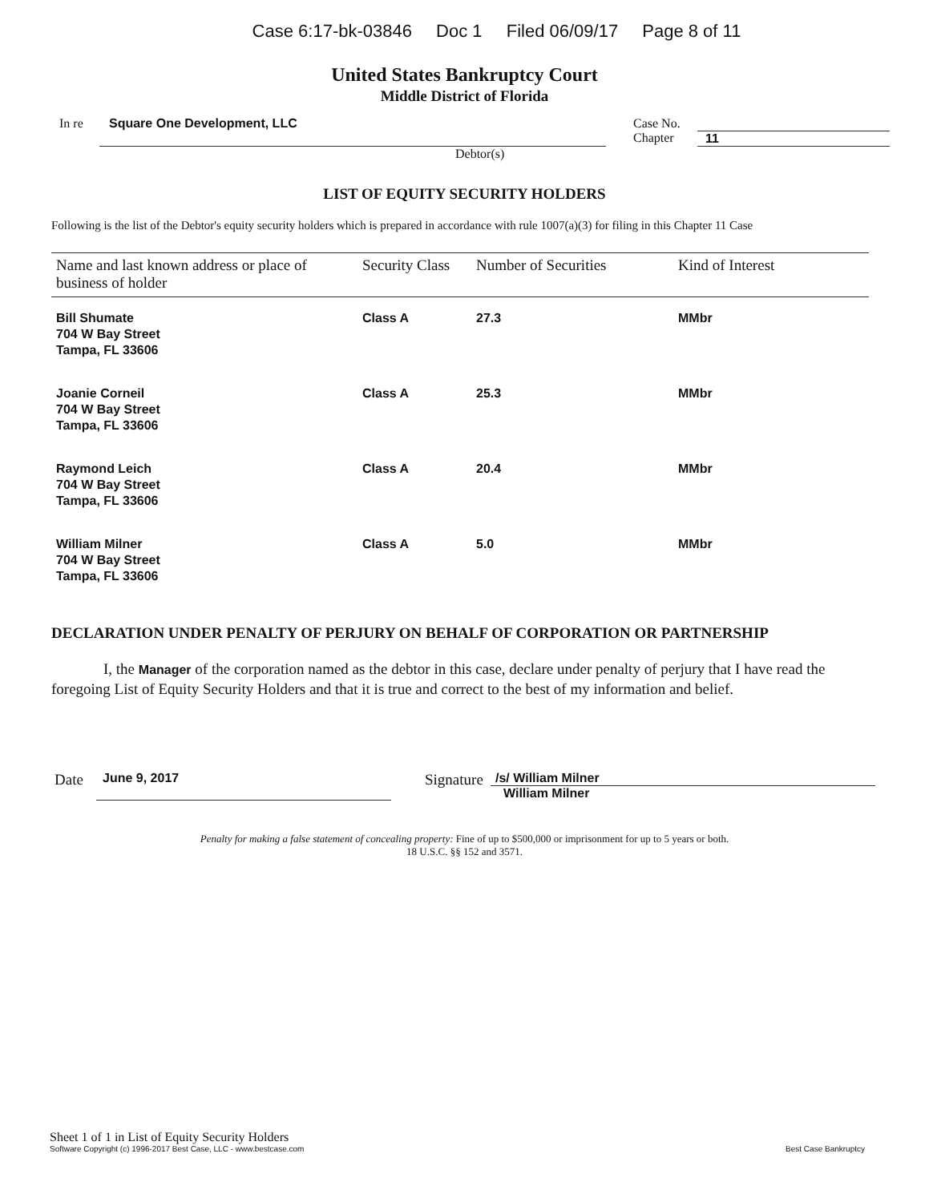Case 6:17-bk-03846 Doc 1 Filed 06/09/17 Page 8 of 11
United States Bankruptcy Court
Middle District of Florida
In re Square One Development, LLC Case No.
Chapter
11
Debtor(s)
LIST OF EQUITY SECURITY HOLDERS
Following is the list of the Debtor's equity security holders which is prepared in accordance with rule 1007(a)(3) for filing in this Chapter 11 Case
| Name and last known address or place of business of holder | Security Class | Number of Securities | Kind of Interest |
| --- | --- | --- | --- |
| Bill Shumate 704 W Bay Street Tampa, FL 33606 | Class A | 27.3 | MMbr |
| Joanie Corneil 704 W Bay Street Tampa, FL 33606 | Class A | 25.3 | MMbr |
| Raymond Leich 704 W Bay Street Tampa, FL 33606 | Class A | 20.4 | MMbr |
| William Milner 704 W Bay Street Tampa, FL 33606 | Class A | 5.0 | MMbr |
DECLARATION UNDER PENALTY OF PERJURY ON BEHALF OF CORPORATION OR PARTNERSHIP
I, the Manager of the corporation named as the debtor in this case, declare under penalty of perjury that I have read the foregoing List of Equity Security Holders and that it is true and correct to the best of my information and belief.
Date
June 9, 2017
Signature
/s/ William Milner
William Milner
Penalty for making a false statement of concealing property: Fine of up to $500,000 or imprisonment for up to 5 years or both.
18 U.S.C. §§ 152 and 3571.
Sheet 1 of 1 in List of Equity Security Holders
Software Copyright (c) 1996-2017 Best Case, LLC - www.bestcase.com
Best Case Bankruptcy